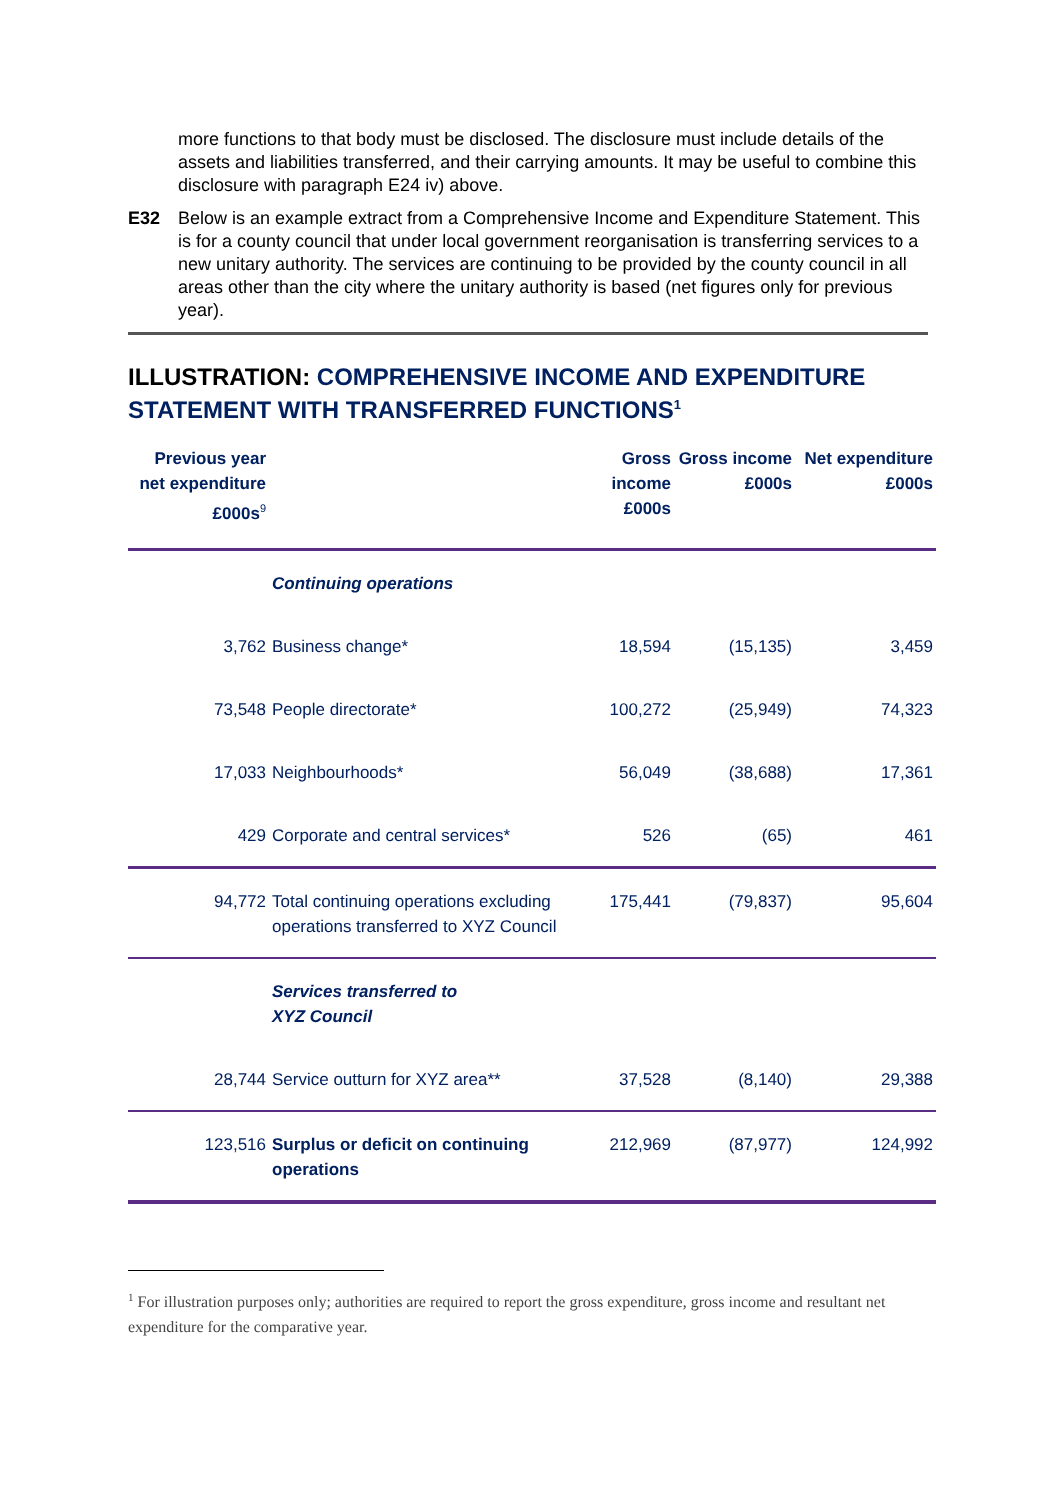more functions to that body must be disclosed. The disclosure must include details of the assets and liabilities transferred, and their carrying amounts. It may be useful to combine this disclosure with paragraph E24 iv) above.
E32 Below is an example extract from a Comprehensive Income and Expenditure Statement. This is for a county council that under local government reorganisation is transferring services to a new unitary authority. The services are continuing to be provided by the county council in all areas other than the city where the unitary authority is based (net figures only for previous year).
ILLUSTRATION: COMPREHENSIVE INCOME AND EXPENDITURE STATEMENT WITH TRANSFERRED FUNCTIONS<sup>1</sup>
| Previous year net expenditure £000s<sup>9</sup> | | Gross income £000s | Gross income £000s | Net expenditure £000s |
| --- | --- | --- | --- | --- |
| | Continuing operations | | | |
| 3,762 | Business change* | 18,594 | (15,135) | 3,459 |
| 73,548 | People directorate* | 100,272 | (25,949) | 74,323 |
| 17,033 | Neighbourhoods* | 56,049 | (38,688) | 17,361 |
| 429 | Corporate and central services* | 526 | (65) | 461 |
| 94,772 | Total continuing operations excluding operations transferred to XYZ Council | 175,441 | (79,837) | 95,604 |
| | Services transferred to XYZ Council | | | |
| 28,744 | Service outturn for XYZ area** | 37,528 | (8,140) | 29,388 |
| 123,516 | Surplus or deficit on continuing operations | 212,969 | (87,977) | 124,992 |
<sup>1</sup> For illustration purposes only; authorities are required to report the gross expenditure, gross income and resultant net expenditure for the comparative year.